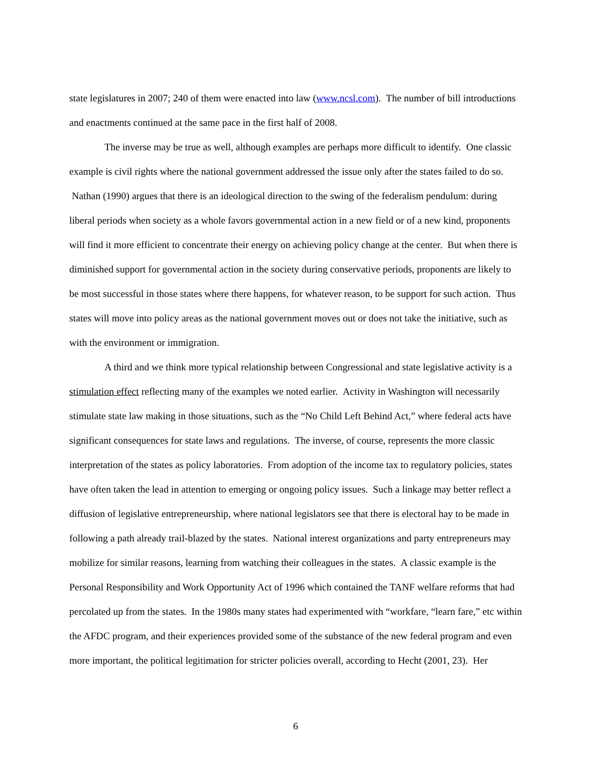state legislatures in 2007; 240 of them were enacted into law (www.ncsl.com). The number of bill introductions and enactments continued at the same pace in the first half of 2008.
The inverse may be true as well, although examples are perhaps more difficult to identify. One classic example is civil rights where the national government addressed the issue only after the states failed to do so. Nathan (1990) argues that there is an ideological direction to the swing of the federalism pendulum: during liberal periods when society as a whole favors governmental action in a new field or of a new kind, proponents will find it more efficient to concentrate their energy on achieving policy change at the center. But when there is diminished support for governmental action in the society during conservative periods, proponents are likely to be most successful in those states where there happens, for whatever reason, to be support for such action. Thus states will move into policy areas as the national government moves out or does not take the initiative, such as with the environment or immigration.
A third and we think more typical relationship between Congressional and state legislative activity is a stimulation effect reflecting many of the examples we noted earlier. Activity in Washington will necessarily stimulate state law making in those situations, such as the “No Child Left Behind Act,” where federal acts have significant consequences for state laws and regulations. The inverse, of course, represents the more classic interpretation of the states as policy laboratories. From adoption of the income tax to regulatory policies, states have often taken the lead in attention to emerging or ongoing policy issues. Such a linkage may better reflect a diffusion of legislative entrepreneurship, where national legislators see that there is electoral hay to be made in following a path already trail-blazed by the states. National interest organizations and party entrepreneurs may mobilize for similar reasons, learning from watching their colleagues in the states. A classic example is the Personal Responsibility and Work Opportunity Act of 1996 which contained the TANF welfare reforms that had percolated up from the states. In the 1980s many states had experimented with “workfare, “learn fare,” etc within the AFDC program, and their experiences provided some of the substance of the new federal program and even more important, the political legitimation for stricter policies overall, according to Hecht (2001, 23). Her
6